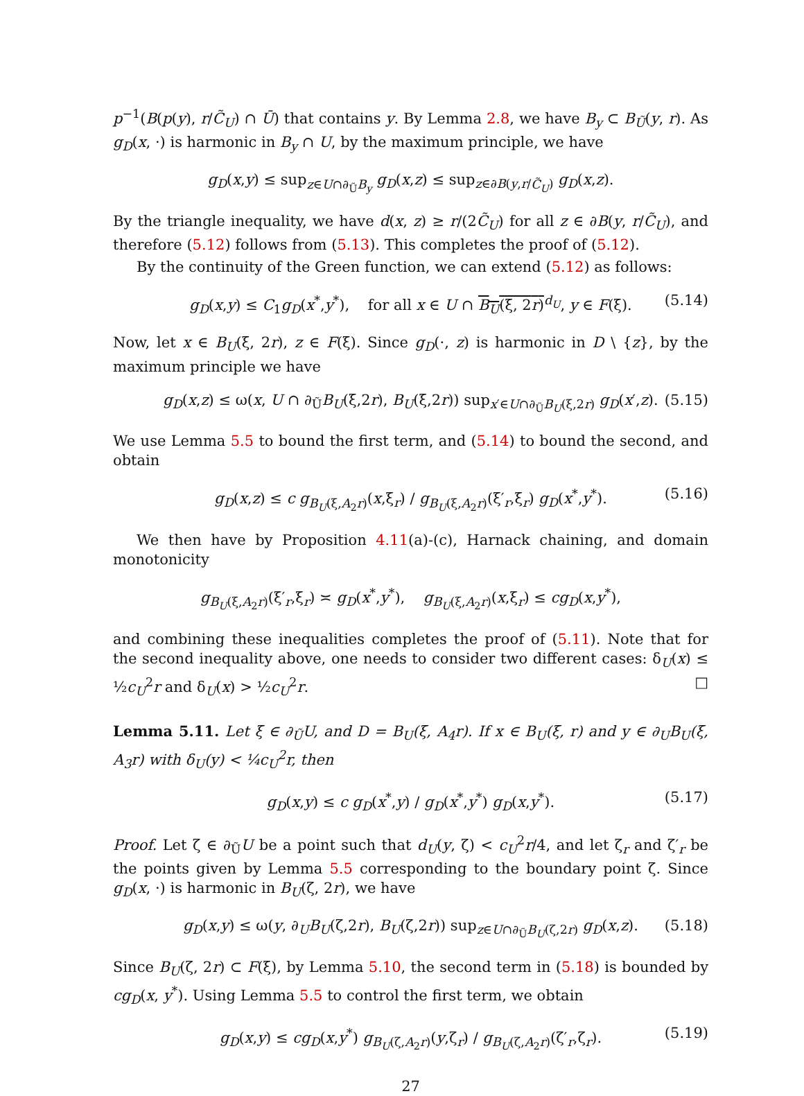p<sup>−1</sup>(B(p(y), r/C̃<sub>U</sub>) ∩ Ū) that contains y. By Lemma 2.8, we have B<sub>y</sub> ⊂ B<sub>Ũ</sub>(y, r). As g<sub>D</sub>(x, ·) is harmonic in B<sub>y</sub> ∩ U, by the maximum principle, we have
g<sub>D</sub>(x,y) ≤ sup<sub>z∈U∩∂<sub>Ũ</sub>B<sub>y</sub></sub> g<sub>D</sub>(x,z) ≤ sup<sub>z∈∂B(y,r/C̃<sub>U</sub>)</sub> g<sub>D</sub>(x,z).
By the triangle inequality, we have d(x, z) ≥ r/(2C̃<sub>U</sub>) for all z ∈ ∂B(y, r/C̃<sub>U</sub>), and therefore (5.12) follows from (5.13). This completes the proof of (5.12).
By the continuity of the Green function, we can extend (5.12) as follows:
g<sub>D</sub>(x,y) ≤ C<sub>1</sub>g<sub>D</sub>(x<sup>*</sup>,y<sup>*</sup>), for all x ∈ U ∩ B<sub>U</sub>(ξ, 2r)<sup>d<sub>U</sub></sup>, y ∈ F(ξ). (5.14)
Now, let x ∈ B<sub>U</sub>(ξ, 2r), z ∈ F(ξ). Since g<sub>D</sub>(·, z) is harmonic in D \ {z}, by the maximum principle we have
g<sub>D</sub>(x,z) ≤ ω(x, U ∩ ∂<sub>Ũ</sub>B<sub>U</sub>(ξ,2r), B<sub>U</sub>(ξ,2r)) sup<sub>x′∈U∩∂<sub>Ũ</sub>B<sub>U</sub>(ξ,2r)</sub> g<sub>D</sub>(x′,z). (5.15)
We use Lemma 5.5 to bound the first term, and (5.14) to bound the second, and obtain
g<sub>D</sub>(x,z) ≤ c g<sub>B<sub>U</sub>(ξ,A<sub>2</sub>r)</sub>(x,ξ<sub>r</sub>) / g<sub>B<sub>U</sub>(ξ,A<sub>2</sub>r)</sub>(ξ′<sub>r</sub>,ξ<sub>r</sub>) g<sub>D</sub>(x<sup>*</sup>,y<sup>*</sup>). (5.16)
We then have by Proposition 4.11(a)-(c), Harnack chaining, and domain monotonicity
g<sub>B<sub>U</sub>(ξ,A<sub>2</sub>r)</sub>(ξ′<sub>r</sub>,ξ<sub>r</sub>) ≍ g<sub>D</sub>(x<sup>*</sup>,y<sup>*</sup>), g<sub>B<sub>U</sub>(ξ,A<sub>2</sub>r)</sub>(x,ξ<sub>r</sub>) ≤ cg<sub>D</sub>(x,y<sup>*</sup>),
and combining these inequalities completes the proof of (5.11). Note that for the second inequality above, one needs to consider two different cases: δ<sub>U</sub>(x) ≤ ½c<sub>U</sub><sup>2</sup>r and δ<sub>U</sub>(x) > ½c<sub>U</sub><sup>2</sup>r. □
Lemma 5.11. Let ξ ∈ ∂<sub>Ũ</sub>U, and D = B<sub>U</sub>(ξ, A<sub>4</sub>r). If x ∈ B<sub>U</sub>(ξ, r) and y ∈ ∂<sub>U</sub>B<sub>U</sub>(ξ, A<sub>3</sub>r) with δ<sub>U</sub>(y) < ¼c<sub>U</sub><sup>2</sup>r, then
g<sub>D</sub>(x,y) ≤ c g<sub>D</sub>(x<sup>*</sup>,y) / g<sub>D</sub>(x<sup>*</sup>,y<sup>*</sup>) g<sub>D</sub>(x,y<sup>*</sup>). (5.17)
Proof. Let ζ ∈ ∂<sub>Ũ</sub>U be a point such that d<sub>U</sub>(y, ζ) < c<sub>U</sub><sup>2</sup>r/4, and let ζ<sub>r</sub> and ζ′<sub>r</sub> be the points given by Lemma 5.5 corresponding to the boundary point ζ. Since g<sub>D</sub>(x, ·) is harmonic in B<sub>U</sub>(ζ, 2r), we have
g<sub>D</sub>(x,y) ≤ ω(y, ∂<sub>U</sub>B<sub>U</sub>(ζ,2r), B<sub>U</sub>(ζ,2r)) sup<sub>z∈U∩∂<sub>Ũ</sub>B<sub>U</sub>(ζ,2r)</sub> g<sub>D</sub>(x,z). (5.18)
Since B<sub>U</sub>(ζ, 2r) ⊂ F(ξ), by Lemma 5.10, the second term in (5.18) is bounded by cg<sub>D</sub>(x, y<sup>*</sup>). Using Lemma 5.5 to control the first term, we obtain
g<sub>D</sub>(x,y) ≤ cg<sub>D</sub>(x,y<sup>*</sup>) g<sub>B<sub>U</sub>(ζ,A<sub>2</sub>r)</sub>(y,ζ<sub>r</sub>) / g<sub>B<sub>U</sub>(ζ,A<sub>2</sub>r)</sub>(ζ′<sub>r</sub>,ζ<sub>r</sub>). (5.19)
27